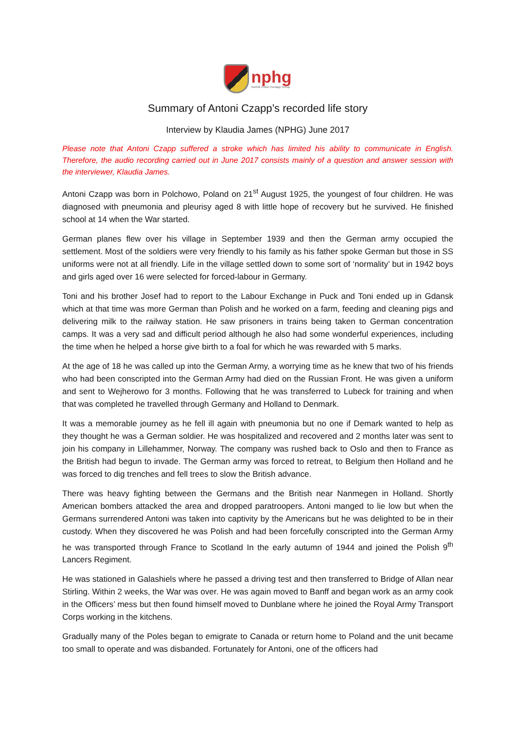nphg
Norfolk Polish Heritage Group
Summary of Antoni Czapp’s recorded life story
Interview by Klaudia James (NPHG) June 2017
Please note that Antoni Czapp suffered a stroke which has limited his ability to communicate in English. Therefore, the audio recording carried out in June 2017 consists mainly of a question and answer session with the interviewer, Klaudia James.
Antoni Czapp was born in Polchowo, Poland on 21<sup>st</sup> August 1925, the youngest of four children. He was diagnosed with pneumonia and pleurisy aged 8 with little hope of recovery but he survived. He finished school at 14 when the War started.
German planes flew over his village in September 1939 and then the German army occupied the settlement. Most of the soldiers were very friendly to his family as his father spoke German but those in SS uniforms were not at all friendly. Life in the village settled down to some sort of ‘normality’ but in 1942 boys and girls aged over 16 were selected for forced-labour in Germany.
Toni and his brother Josef had to report to the Labour Exchange in Puck and Toni ended up in Gdansk which at that time was more German than Polish and he worked on a farm, feeding and cleaning pigs and delivering milk to the railway station. He saw prisoners in trains being taken to German concentration camps. It was a very sad and difficult period although he also had some wonderful experiences, including the time when he helped a horse give birth to a foal for which he was rewarded with 5 marks.
At the age of 18 he was called up into the German Army, a worrying time as he knew that two of his friends who had been conscripted into the German Army had died on the Russian Front. He was given a uniform and sent to Wejherowo for 3 months. Following that he was transferred to Lubeck for training and when that was completed he travelled through Germany and Holland to Denmark.
It was a memorable journey as he fell ill again with pneumonia but no one if Demark wanted to help as they thought he was a German soldier. He was hospitalized and recovered and 2 months later was sent to join his company in Lillehammer, Norway. The company was rushed back to Oslo and then to France as the British had begun to invade. The German army was forced to retreat, to Belgium then Holland and he was forced to dig trenches and fell trees to slow the British advance.
There was heavy fighting between the Germans and the British near Nanmegen in Holland. Shortly American bombers attacked the area and dropped paratroopers. Antoni manged to lie low but when the Germans surrendered Antoni was taken into captivity by the Americans but he was delighted to be in their custody. When they discovered he was Polish and had been forcefully conscripted into the German Army he was transported through France to Scotland In the early autumn of 1944 and joined the Polish 9<sup>th</sup> Lancers Regiment.
He was stationed in Galashiels where he passed a driving test and then transferred to Bridge of Allan near Stirling. Within 2 weeks, the War was over. He was again moved to Banff and began work as an army cook in the Officers’ mess but then found himself moved to Dunblane where he joined the Royal Army Transport Corps working in the kitchens.
Gradually many of the Poles began to emigrate to Canada or return home to Poland and the unit became too small to operate and was disbanded. Fortunately for Antoni, one of the officers had